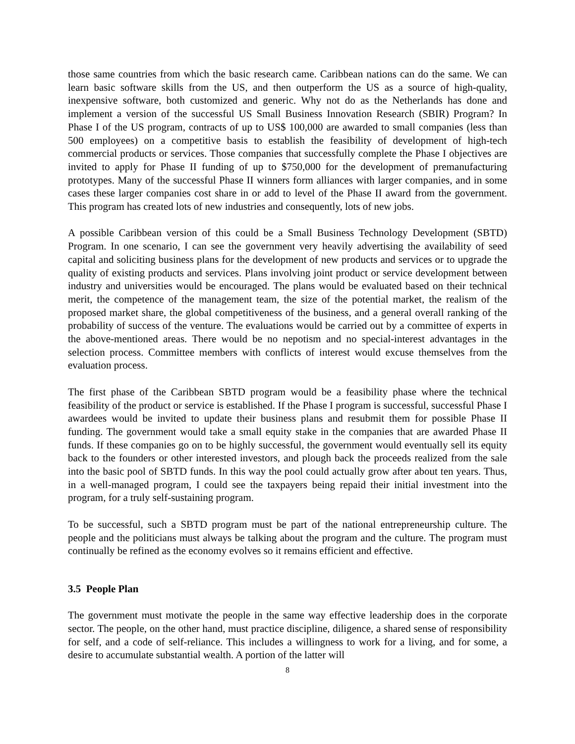those same countries from which the basic research came. Caribbean nations can do the same. We can learn basic software skills from the US, and then outperform the US as a source of high-quality, inexpensive software, both customized and generic. Why not do as the Netherlands has done and implement a version of the successful US Small Business Innovation Research (SBIR) Program? In Phase I of the US program, contracts of up to US$ 100,000 are awarded to small companies (less than 500 employees) on a competitive basis to establish the feasibility of development of high-tech commercial products or services. Those companies that successfully complete the Phase I objectives are invited to apply for Phase II funding of up to $750,000 for the development of premanufacturing prototypes. Many of the successful Phase II winners form alliances with larger companies, and in some cases these larger companies cost share in or add to level of the Phase II award from the government. This program has created lots of new industries and consequently, lots of new jobs.
A possible Caribbean version of this could be a Small Business Technology Development (SBTD) Program. In one scenario, I can see the government very heavily advertising the availability of seed capital and soliciting business plans for the development of new products and services or to upgrade the quality of existing products and services. Plans involving joint product or service development between industry and universities would be encouraged. The plans would be evaluated based on their technical merit, the competence of the management team, the size of the potential market, the realism of the proposed market share, the global competitiveness of the business, and a general overall ranking of the probability of success of the venture. The evaluations would be carried out by a committee of experts in the above-mentioned areas. There would be no nepotism and no special-interest advantages in the selection process. Committee members with conflicts of interest would excuse themselves from the evaluation process.
The first phase of the Caribbean SBTD program would be a feasibility phase where the technical feasibility of the product or service is established. If the Phase I program is successful, successful Phase I awardees would be invited to update their business plans and resubmit them for possible Phase II funding. The government would take a small equity stake in the companies that are awarded Phase II funds. If these companies go on to be highly successful, the government would eventually sell its equity back to the founders or other interested investors, and plough back the proceeds realized from the sale into the basic pool of SBTD funds. In this way the pool could actually grow after about ten years. Thus, in a well-managed program, I could see the taxpayers being repaid their initial investment into the program, for a truly self-sustaining program.
To be successful, such a SBTD program must be part of the national entrepreneurship culture. The people and the politicians must always be talking about the program and the culture. The program must continually be refined as the economy evolves so it remains efficient and effective.
3.5 People Plan
The government must motivate the people in the same way effective leadership does in the corporate sector. The people, on the other hand, must practice discipline, diligence, a shared sense of responsibility for self, and a code of self-reliance. This includes a willingness to work for a living, and for some, a desire to accumulate substantial wealth. A portion of the latter will
8